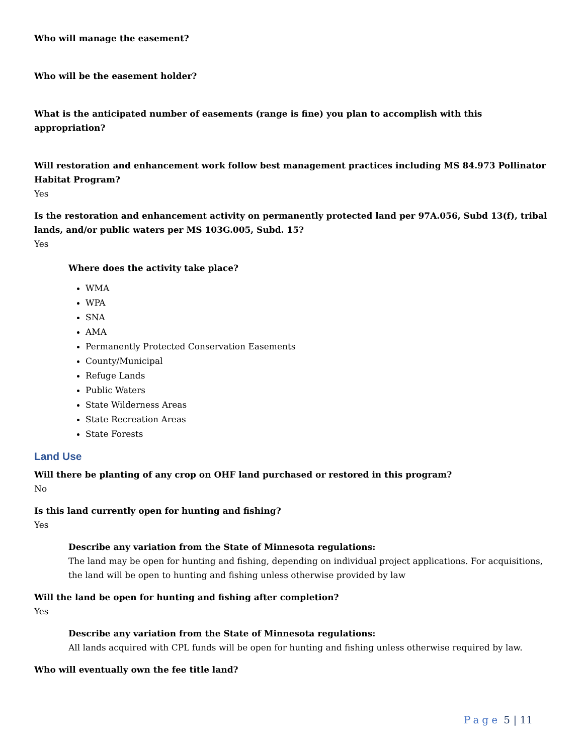Who will manage the easement?
Who will be the easement holder?
What is the anticipated number of easements (range is fine) you plan to accomplish with this appropriation?
Will restoration and enhancement work follow best management practices including MS 84.973 Pollinator Habitat Program?
Yes
Is the restoration and enhancement activity on permanently protected land per 97A.056, Subd 13(f), tribal lands, and/or public waters per MS 103G.005, Subd. 15?
Yes
Where does the activity take place?
WMA
WPA
SNA
AMA
Permanently Protected Conservation Easements
County/Municipal
Refuge Lands
Public Waters
State Wilderness Areas
State Recreation Areas
State Forests
Land Use
Will there be planting of any crop on OHF land purchased or restored in this program?
No
Is this land currently open for hunting and fishing?
Yes
Describe any variation from the State of Minnesota regulations:
The land may be open for hunting and fishing, depending on individual project applications. For acquisitions, the land will be open to hunting and fishing unless otherwise provided by law
Will the land be open for hunting and fishing after completion?
Yes
Describe any variation from the State of Minnesota regulations:
All lands acquired with CPL funds will be open for hunting and fishing unless otherwise required by law.
Who will eventually own the fee title land?
Page 5 | 11